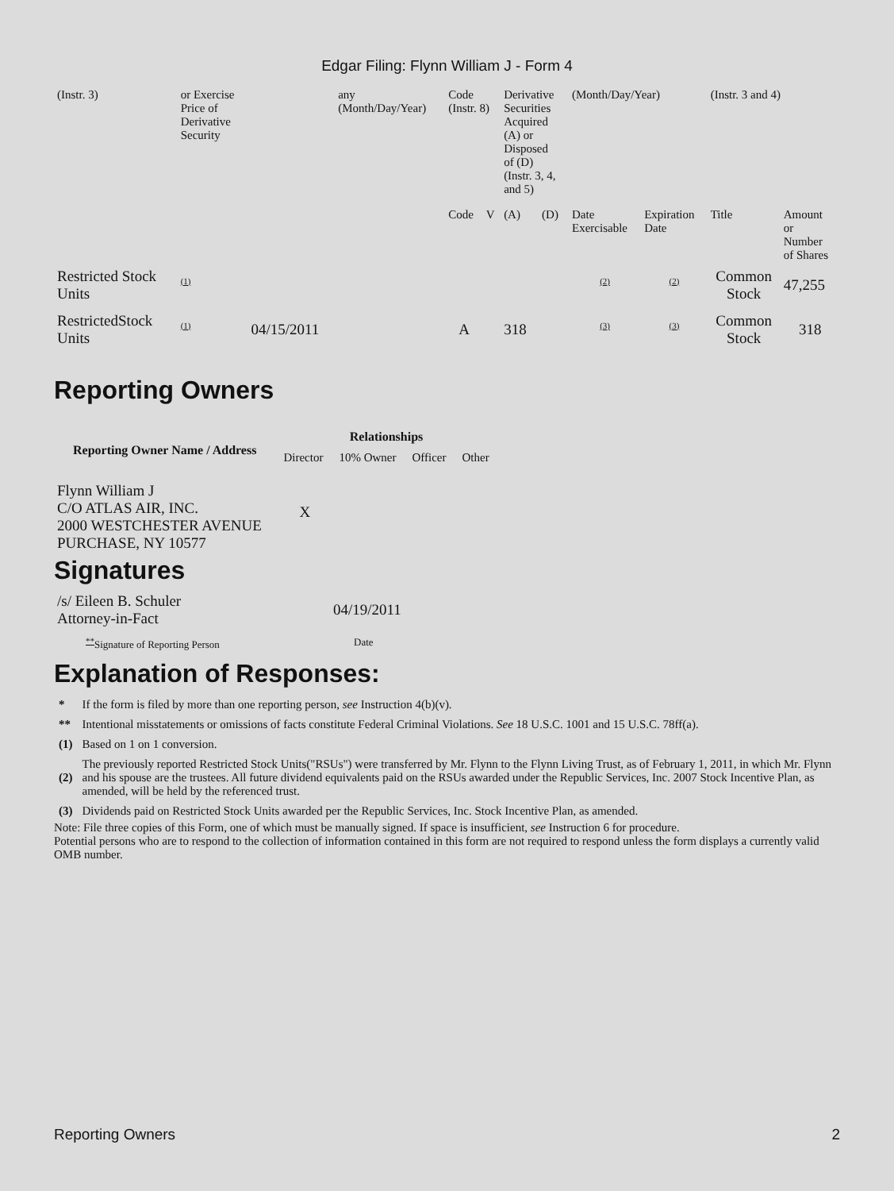Edgar Filing: Flynn William J - Form 4
| (Instr. 3) | or Exercise Price of Derivative Security | | any (Month/Day/Year) | Code (Instr. 8) | | Derivative Securities Acquired (A) or Disposed of (D) (Instr. 3, 4, and 5) | | (Month/Day/Year) | | (Instr. 3 and 4) | |
| | | | | Code | V | (A) | (D) | Date Exercisable | Expiration Date | Title | Amount or Number of Shares |
| Restricted Stock Units | <sup>(1)</sup> | | | | | | | <sup>(2)</sup> | <sup>(2)</sup> | Common Stock | 47,255 |
| RestrictedStock Units | <sup>(1)</sup> | 04/15/2011 | | A | | 318 | | <sup>(3)</sup> | <sup>(3)</sup> | Common Stock | 318 |
Reporting Owners
| Reporting Owner Name / Address | Relationships | | | |
| --- | --- | --- | --- | --- |
| | Director | 10% Owner | Officer | Other |
| Flynn William J C/O ATLAS AIR, INC. 2000 WESTCHESTER AVENUE PURCHASE, NY 10577 | X | | | |
Signatures
| /s/ Eileen B. Schuler Attorney-in-Fact | 04/19/2011 |
| <sup>**</sup> Signature of Reporting Person | Date |
Explanation of Responses:
| * | If the form is filed by more than one reporting person, see Instruction 4(b)(v). |
| ** | Intentional misstatements or omissions of facts constitute Federal Criminal Violations. See 18 U.S.C. 1001 and 15 U.S.C. 78ff(a). |
| (1) | Based on 1 on 1 conversion. |
| (2) | The previously reported Restricted Stock Units("RSUs") were transferred by Mr. Flynn to the Flynn Living Trust, as of February 1, 2011, in which Mr. Flynn and his spouse are the trustees. All future dividend equivalents paid on the RSUs awarded under the Republic Services, Inc. 2007 Stock Incentive Plan, as amended, will be held by the referenced trust. |
| (3) | Dividends paid on Restricted Stock Units awarded per the Republic Services, Inc. Stock Incentive Plan, as amended. |
Note: File three copies of this Form, one of which must be manually signed. If space is insufficient, see Instruction 6 for procedure.
Potential persons who are to respond to the collection of information contained in this form are not required to respond unless the form displays a currently valid OMB number.
Reporting Owners 2